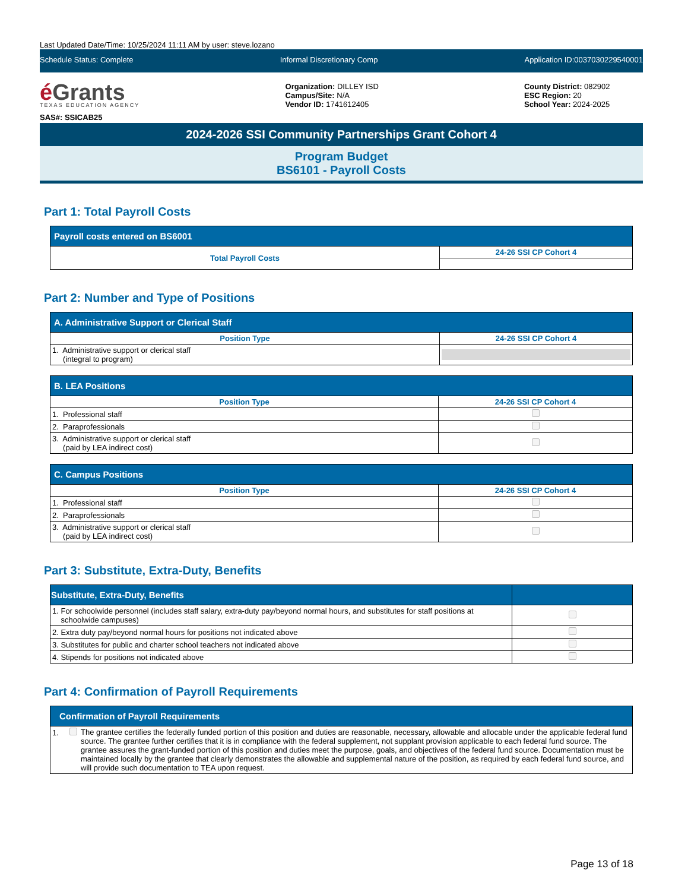Last Updated Date/Time: 10/25/2024 11:11 AM by user: steve.lozano
Schedule Status: Complete Informal Discretionary Comp Application ID:0037030229540001
é Grants
TEXAS EDUCATION AGENCY
SAS#: SSICAB25
Organization: DILLEY ISD
Campus/Site: N/A
Vendor ID: 1741612405
County District: 082902
ESC Region: 20
School Year: 2024-2025
2024-2026 SSI Community Partnerships Grant Cohort 4
Program Budget
BS6101 - Payroll Costs
Part 1: Total Payroll Costs
| Payroll costs entered on BS6001 | |
| --- | --- |
| Total Payroll Costs | 24-26 SSI CP Cohort 4 |
Part 2: Number and Type of Positions
| A. Administrative Support or Clerical Staff | |
| --- | --- |
| Position Type | 24-26 SSI CP Cohort 4 |
| 1. Administrative support or clerical staff (integral to program) | |
| B. LEA Positions | |
| --- | --- |
| Position Type | 24-26 SSI CP Cohort 4 |
| 1. Professional staff | |
| 2. Paraprofessionals | |
| 3. Administrative support or clerical staff (paid by LEA indirect cost) | |
| C. Campus Positions | |
| --- | --- |
| Position Type | 24-26 SSI CP Cohort 4 |
| 1. Professional staff | |
| 2. Paraprofessionals | |
| 3. Administrative support or clerical staff (paid by LEA indirect cost) | |
Part 3: Substitute, Extra-Duty, Benefits
| Substitute, Extra-Duty, Benefits | |
| --- | --- |
| 1. For schoolwide personnel (includes staff salary, extra-duty pay/beyond normal hours, and substitutes for staff positions at schoolwide campuses) | |
| 2. Extra duty pay/beyond normal hours for positions not indicated above | |
| 3. Substitutes for public and charter school teachers not indicated above | |
| 4. Stipends for positions not indicated above | |
Part 4: Confirmation of Payroll Requirements
| Confirmation of Payroll Requirements | |
| --- | --- |
| 1. | The grantee certifies the federally funded portion of this position and duties are reasonable, necessary, allowable and allocable under the applicable federal fund source. The grantee further certifies that it is in compliance with the federal supplement, not supplant provision applicable to each federal fund source. The grantee assures the grant-funded portion of this position and duties meet the purpose, goals, and objectives of the federal fund source. Documentation must be maintained locally by the grantee that clearly demonstrates the allowable and supplemental nature of the position, as required by each federal fund source, and will provide such documentation to TEA upon request. |
Page 13 of 18